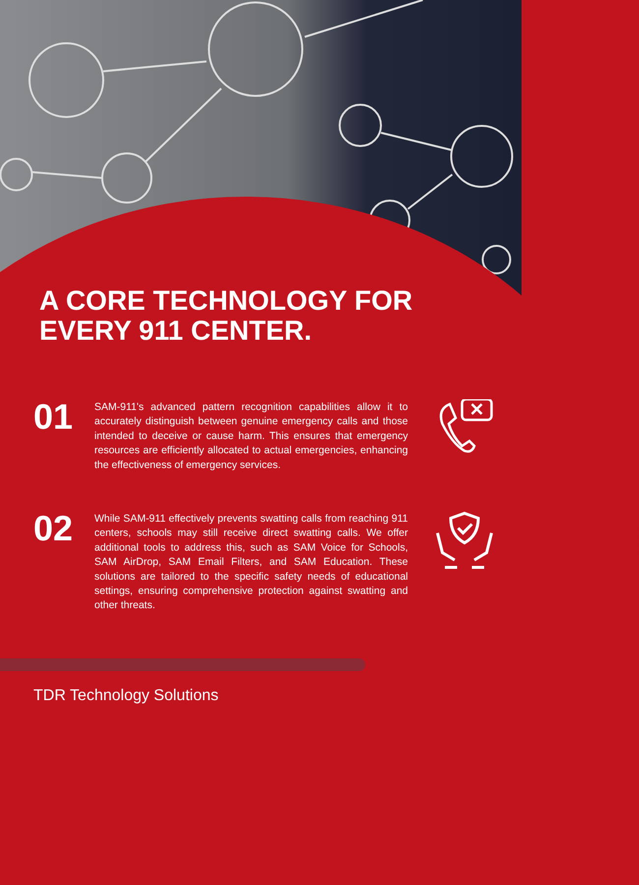A CORE TECHNOLOGY FOR
EVERY 911 CENTER.
01
SAM-911's advanced pattern recognition capabilities allow it to accurately distinguish between genuine emergency calls and those intended to deceive or cause harm. This ensures that emergency resources are efficiently allocated to actual emergencies, enhancing the effectiveness of emergency services.
02
While SAM-911 effectively prevents swatting calls from reaching 911 centers, schools may still receive direct swatting calls. We offer additional tools to address this, such as SAM Voice for Schools, SAM AirDrop, SAM Email Filters, and SAM Education. These solutions are tailored to the specific safety needs of educational settings, ensuring comprehensive protection against swatting and other threats.
TDR Technology Solutions